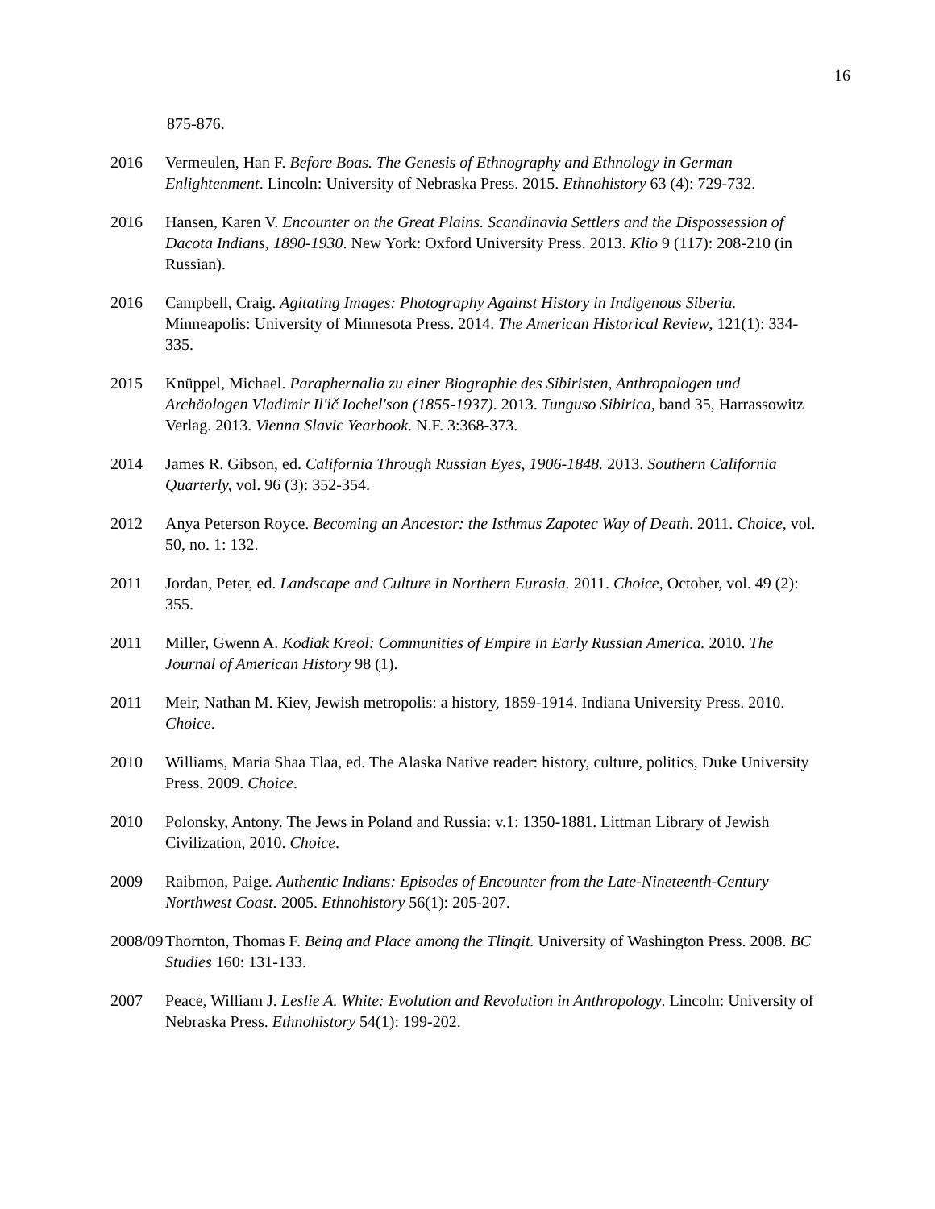16
875-876.
2016 Vermeulen, Han F. Before Boas. The Genesis of Ethnography and Ethnology in German Enlightenment. Lincoln: University of Nebraska Press. 2015. Ethnohistory 63 (4): 729-732.
2016 Hansen, Karen V. Encounter on the Great Plains. Scandinavia Settlers and the Dispossession of Dacota Indians, 1890-1930. New York: Oxford University Press. 2013. Klio 9 (117): 208-210 (in Russian).
2016 Campbell, Craig. Agitating Images: Photography Against History in Indigenous Siberia. Minneapolis: University of Minnesota Press. 2014. The American Historical Review, 121(1): 334-335.
2015 Knüppel, Michael. Paraphernalia zu einer Biographie des Sibiristen, Anthropologen und Archäologen Vladimir Il'ič Iochel'son (1855-1937). 2013. Tunguso Sibirica, band 35, Harrassowitz Verlag. 2013. Vienna Slavic Yearbook. N.F. 3:368-373.
2014 James R. Gibson, ed. California Through Russian Eyes, 1906-1848. 2013. Southern California Quarterly, vol. 96 (3): 352-354.
2012 Anya Peterson Royce. Becoming an Ancestor: the Isthmus Zapotec Way of Death. 2011. Choice, vol. 50, no. 1: 132.
2011 Jordan, Peter, ed. Landscape and Culture in Northern Eurasia. 2011. Choice, October, vol. 49 (2): 355.
2011 Miller, Gwenn A. Kodiak Kreol: Communities of Empire in Early Russian America. 2010. The Journal of American History 98 (1).
2011 Meir, Nathan M. Kiev, Jewish metropolis: a history, 1859-1914. Indiana University Press. 2010. Choice.
2010 Williams, Maria Shaa Tlaa, ed. The Alaska Native reader: history, culture, politics, Duke University Press. 2009. Choice.
2010 Polonsky, Antony. The Jews in Poland and Russia: v.1: 1350-1881. Littman Library of Jewish Civilization, 2010. Choice.
2009 Raibmon, Paige. Authentic Indians: Episodes of Encounter from the Late-Nineteenth-Century Northwest Coast. 2005. Ethnohistory 56(1): 205-207.
2008/09
Thornton, Thomas F. Being and Place among the Tlingit. University of Washington Press. 2008. BC Studies 160: 131-133.
2007 Peace, William J. Leslie A. White: Evolution and Revolution in Anthropology. Lincoln: University of Nebraska Press. Ethnohistory 54(1): 199-202.